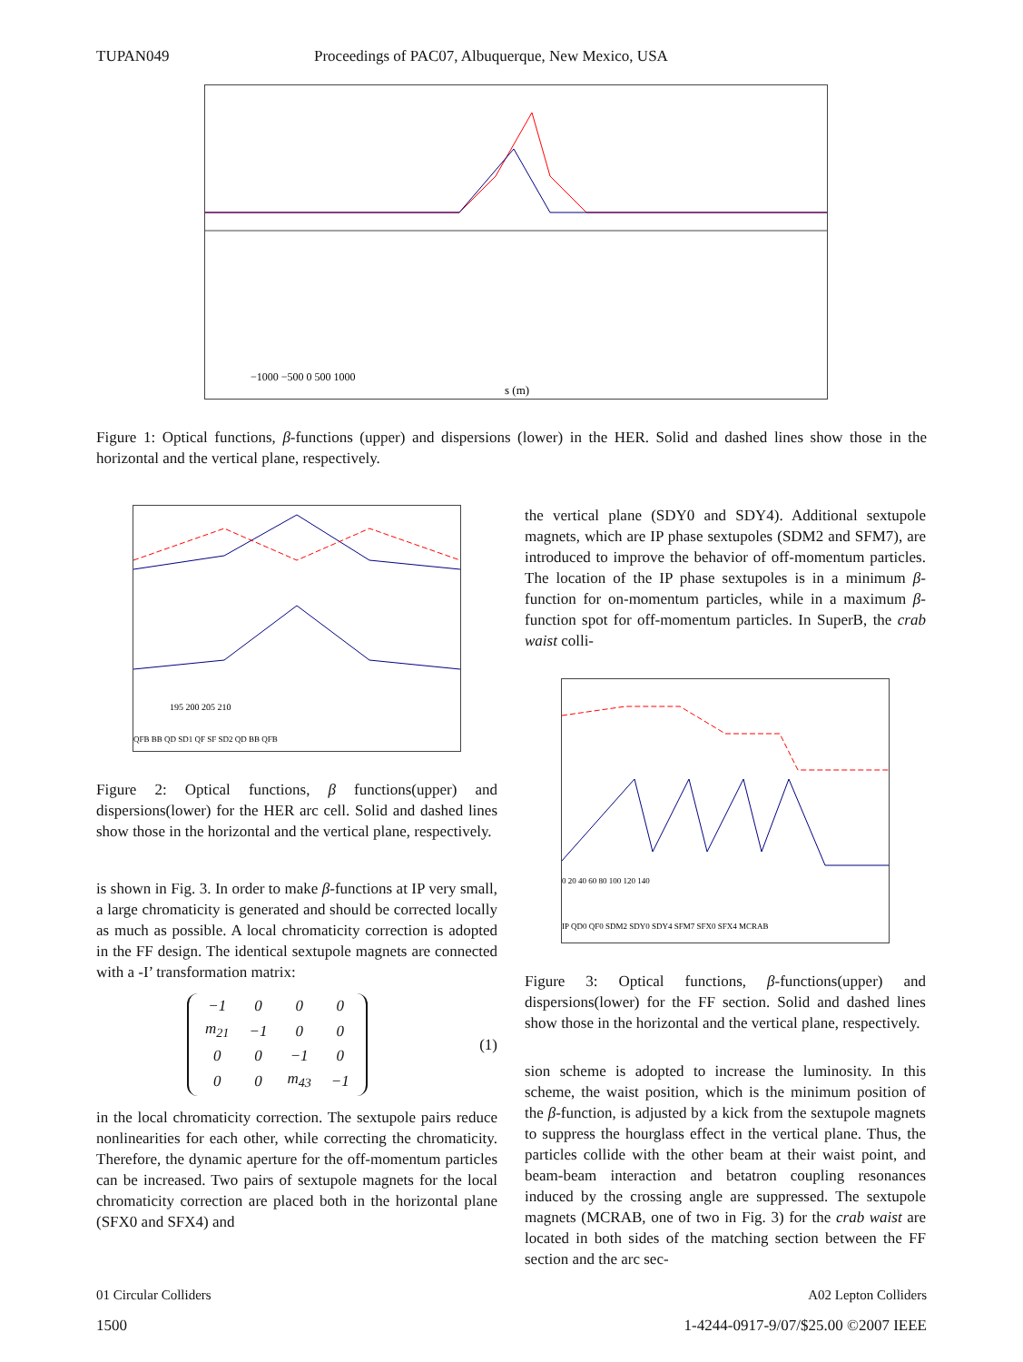TUPAN049 Proceedings of PAC07, Albuquerque, New Mexico, USA
−1000 −500 0 500 1000
s (m)
Figure 1: Optical functions, β-functions (upper) and dispersions (lower) in the HER. Solid and dashed lines show those in the horizontal and the vertical plane, respectively.
195 200 205 210
QFB BB QD SD1 QF SF SD2 QD BB QFB
Figure 2: Optical functions, β functions(upper) and dispersions(lower) for the HER arc cell. Solid and dashed lines show those in the horizontal and the vertical plane, respectively.
is shown in Fig. 3. In order to make β-functions at IP very small, a large chromaticity is generated and should be corrected locally as much as possible. A local chromaticity correction is adopted in the FF design. The identical sextupole magnets are connected with a -I’ transformation matrix:
| −1 | 0 | 0 | 0 |
| m<sub>21</sub> | −1 | 0 | 0 |
| 0 | 0 | −1 | 0 |
| 0 | 0 | m<sub>43</sub> | −1 |
(1)
in the local chromaticity correction. The sextupole pairs reduce nonlinearities for each other, while correcting the chromaticity. Therefore, the dynamic aperture for the off-momentum particles can be increased. Two pairs of sextupole magnets for the local chromaticity correction are placed both in the horizontal plane (SFX0 and SFX4) and
the vertical plane (SDY0 and SDY4). Additional sextupole magnets, which are IP phase sextupoles (SDM2 and SFM7), are introduced to improve the behavior of off-momentum particles. The location of the IP phase sextupoles is in a minimum β-function for on-momentum particles, while in a maximum β-function spot for off-momentum particles. In SuperB, the crab waist colli-
0 20 40 60 80 100 120 140
IP QD0 QF0 SDM2 SDY0 SDY4 SFM7 SFX0 SFX4 MCRAB
Figure 3: Optical functions, β-functions(upper) and dispersions(lower) for the FF section. Solid and dashed lines show those in the horizontal and the vertical plane, respectively.
sion scheme is adopted to increase the luminosity. In this scheme, the waist position, which is the minimum position of the β-function, is adjusted by a kick from the sextupole magnets to suppress the hourglass effect in the vertical plane. Thus, the particles collide with the other beam at their waist point, and beam-beam interaction and betatron coupling resonances induced by the crossing angle are suppressed. The sextupole magnets (MCRAB, one of two in Fig. 3) for the crab waist are located in both sides of the matching section between the FF section and the arc sec-
01 Circular Colliders A02 Lepton Colliders
1500 1-4244-0917-9/07/$25.00 ©2007 IEEE